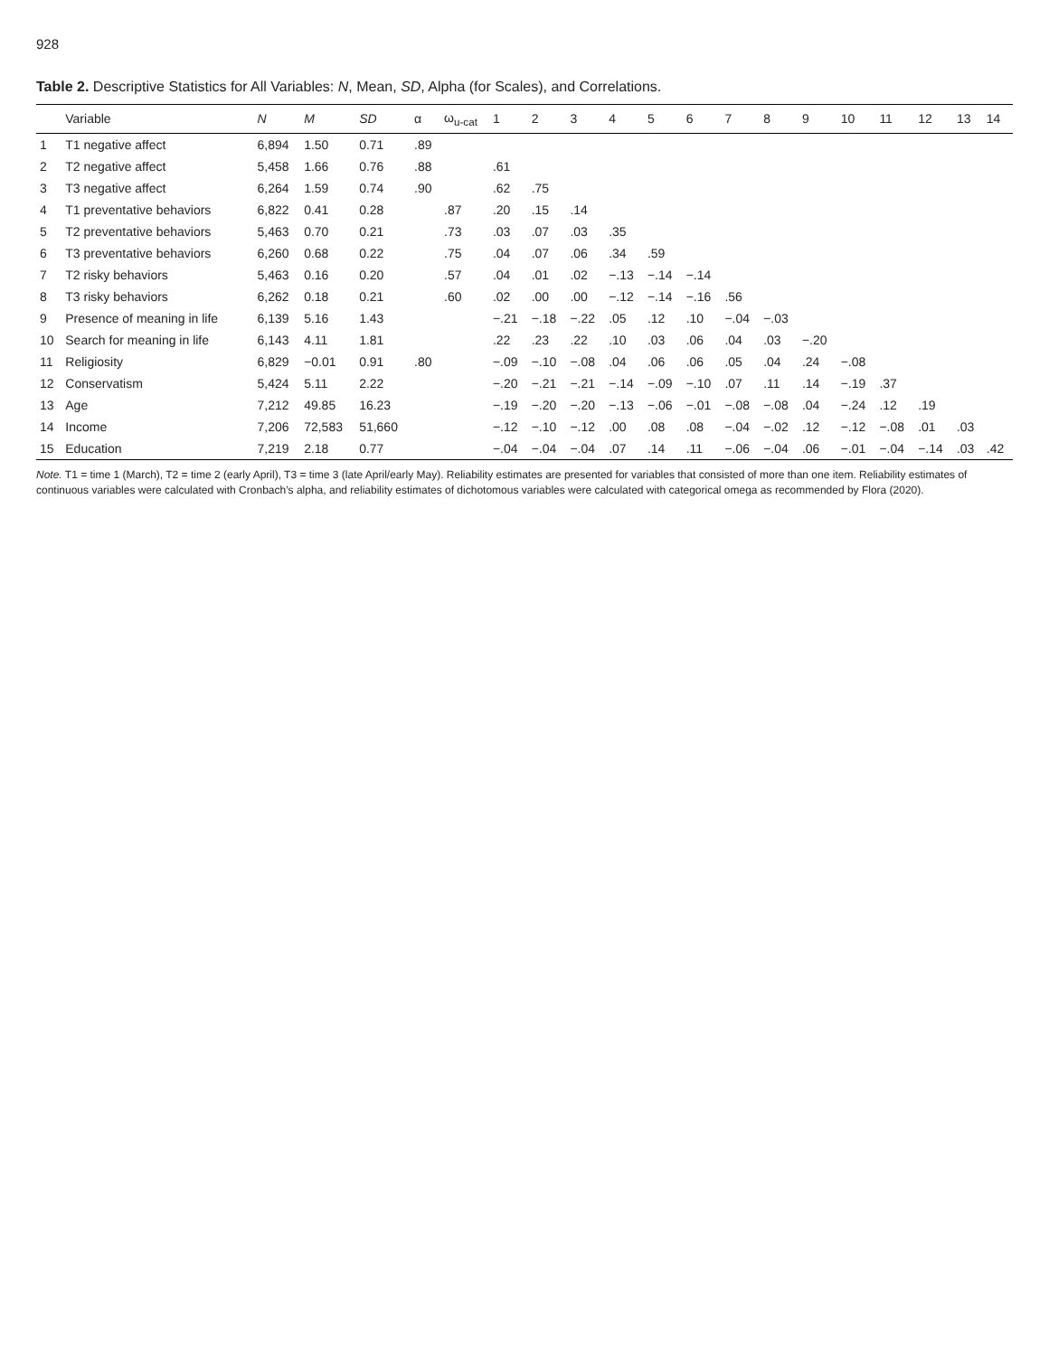928
Table 2. Descriptive Statistics for All Variables: N, Mean, SD, Alpha (for Scales), and Correlations.
| | Variable | N | M | SD | α | ω<sub>u-cat</sub> | 1 | 2 | 3 | 4 | 5 | 6 | 7 | 8 | 9 | 10 | 11 | 12 | 13 | 14 |
| --- | --- | --- | --- | --- | --- | --- | --- | --- | --- | --- | --- | --- | --- | --- | --- | --- | --- | --- | --- | --- |
| 1 | T1 negative affect | 6,894 | 1.50 | 0.71 | .89 | | | | | | | | | | | | | | | |
| 2 | T2 negative affect | 5,458 | 1.66 | 0.76 | .88 | | .61 | | | | | | | | | | | | | |
| 3 | T3 negative affect | 6,264 | 1.59 | 0.74 | .90 | | .62 | .75 | | | | | | | | | | | | |
| 4 | T1 preventative behaviors | 6,822 | 0.41 | 0.28 | | .87 | .20 | .15 | .14 | | | | | | | | | | | |
| 5 | T2 preventative behaviors | 5,463 | 0.70 | 0.21 | | .73 | .03 | .07 | .03 | .35 | | | | | | | | | | |
| 6 | T3 preventative behaviors | 6,260 | 0.68 | 0.22 | | .75 | .04 | .07 | .06 | .34 | .59 | | | | | | | | | |
| 7 | T2 risky behaviors | 5,463 | 0.16 | 0.20 | | .57 | .04 | .01 | .02 | −.13 | −.14 | −.14 | | | | | | | | |
| 8 | T3 risky behaviors | 6,262 | 0.18 | 0.21 | | .60 | .02 | .00 | .00 | −.12 | −.14 | −.16 | .56 | | | | | | | |
| 9 | Presence of meaning in life | 6,139 | 5.16 | 1.43 | | | −.21 | −.18 | −.22 | .05 | .12 | .10 | −.04 | −.03 | | | | | | |
| 10 | Search for meaning in life | 6,143 | 4.11 | 1.81 | | | .22 | .23 | .22 | .10 | .03 | .06 | .04 | .03 | −.20 | | | | | |
| 11 | Religiosity | 6,829 | −0.01 | 0.91 | .80 | | −.09 | −.10 | −.08 | .04 | .06 | .06 | .05 | .04 | .24 | −.08 | | | | |
| 12 | Conservatism | 5,424 | 5.11 | 2.22 | | | −.20 | −.21 | −.21 | −.14 | −.09 | −.10 | .07 | .11 | .14 | −.19 | .37 | | | |
| 13 | Age | 7,212 | 49.85 | 16.23 | | | −.19 | −.20 | −.20 | −.13 | −.06 | −.01 | −.08 | −.08 | .04 | −.24 | .12 | .19 | | |
| 14 | Income | 7,206 | 72,583 | 51,660 | | | −.12 | −.10 | −.12 | .00 | .08 | .08 | −.04 | −.02 | .12 | −.12 | −.08 | .01 | .03 | |
| 15 | Education | 7,219 | 2.18 | 0.77 | | | −.04 | −.04 | −.04 | .07 | .14 | .11 | −.06 | −.04 | .06 | −.01 | −.04 | −.14 | .03 | .42 |
Note. T1 = time 1 (March), T2 = time 2 (early April), T3 = time 3 (late April/early May). Reliability estimates are presented for variables that consisted of more than one item. Reliability estimates of continuous variables were calculated with Cronbach’s alpha, and reliability estimates of dichotomous variables were calculated with categorical omega as recommended by Flora (2020).